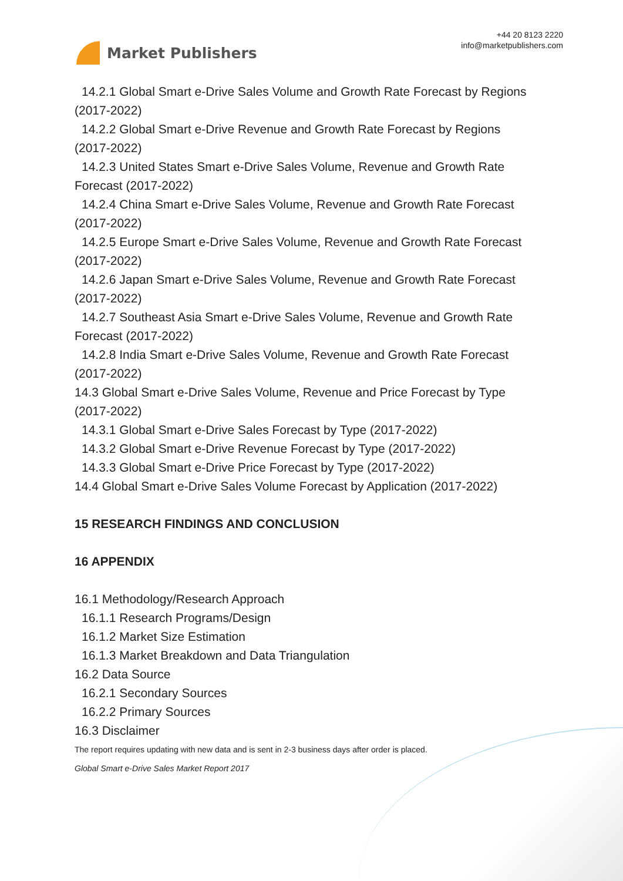Market Publishers
+44 20 8123 2220
info@marketpublishers.com
14.2.1 Global Smart e-Drive Sales Volume and Growth Rate Forecast by Regions
(2017-2022)
14.2.2 Global Smart e-Drive Revenue and Growth Rate Forecast by Regions
(2017-2022)
14.2.3 United States Smart e-Drive Sales Volume, Revenue and Growth Rate
Forecast (2017-2022)
14.2.4 China Smart e-Drive Sales Volume, Revenue and Growth Rate Forecast
(2017-2022)
14.2.5 Europe Smart e-Drive Sales Volume, Revenue and Growth Rate Forecast
(2017-2022)
14.2.6 Japan Smart e-Drive Sales Volume, Revenue and Growth Rate Forecast
(2017-2022)
14.2.7 Southeast Asia Smart e-Drive Sales Volume, Revenue and Growth Rate
Forecast (2017-2022)
14.2.8 India Smart e-Drive Sales Volume, Revenue and Growth Rate Forecast
(2017-2022)
14.3 Global Smart e-Drive Sales Volume, Revenue and Price Forecast by Type
(2017-2022)
14.3.1 Global Smart e-Drive Sales Forecast by Type (2017-2022)
14.3.2 Global Smart e-Drive Revenue Forecast by Type (2017-2022)
14.3.3 Global Smart e-Drive Price Forecast by Type (2017-2022)
14.4 Global Smart e-Drive Sales Volume Forecast by Application (2017-2022)
15 RESEARCH FINDINGS AND CONCLUSION
16 APPENDIX
16.1 Methodology/Research Approach
16.1.1 Research Programs/Design
16.1.2 Market Size Estimation
16.1.3 Market Breakdown and Data Triangulation
16.2 Data Source
16.2.1 Secondary Sources
16.2.2 Primary Sources
16.3 Disclaimer
The report requires updating with new data and is sent in 2-3 business days after order is placed.
Global Smart e-Drive Sales Market Report 2017